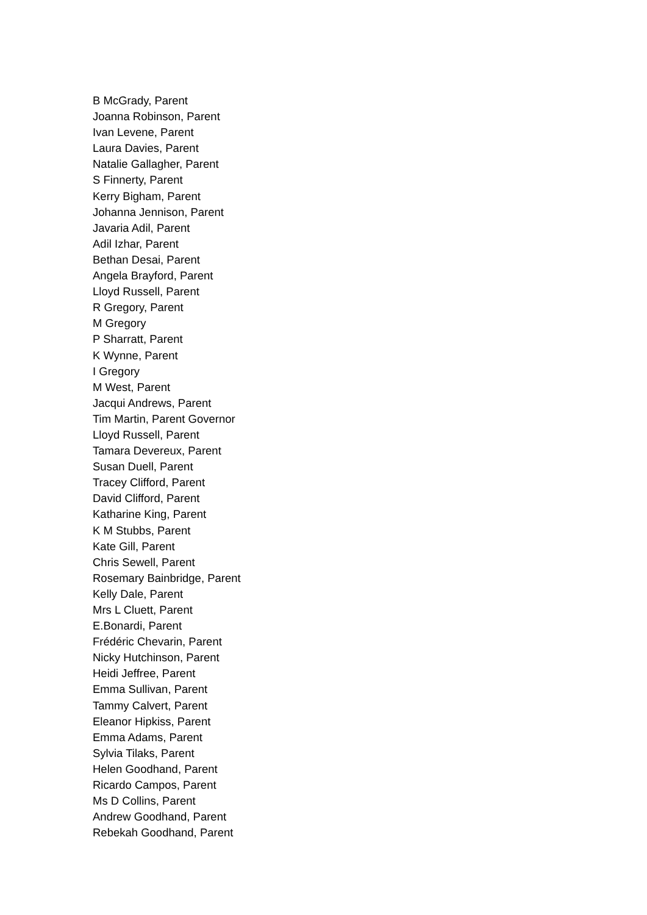B McGrady, Parent
Joanna Robinson, Parent
Ivan Levene, Parent
Laura Davies, Parent
Natalie Gallagher, Parent
S Finnerty, Parent
Kerry Bigham, Parent
Johanna Jennison, Parent
Javaria Adil, Parent
Adil Izhar, Parent
Bethan Desai, Parent
Angela Brayford, Parent
Lloyd Russell, Parent
R Gregory, Parent
M Gregory
P Sharratt, Parent
K Wynne, Parent
I Gregory
M West, Parent
Jacqui Andrews, Parent
Tim Martin, Parent Governor
Lloyd Russell, Parent
Tamara Devereux, Parent
Susan Duell, Parent
Tracey Clifford, Parent
David Clifford, Parent
Katharine King, Parent
K M Stubbs, Parent
Kate Gill, Parent
Chris Sewell, Parent
Rosemary Bainbridge, Parent
Kelly Dale, Parent
Mrs L Cluett, Parent
E.Bonardi, Parent
Frédéric Chevarin, Parent
Nicky Hutchinson, Parent
Heidi Jeffree, Parent
Emma Sullivan, Parent
Tammy Calvert, Parent
Eleanor Hipkiss, Parent
Emma Adams, Parent
Sylvia Tilaks, Parent
Helen Goodhand, Parent
Ricardo Campos, Parent
Ms D Collins, Parent
Andrew Goodhand, Parent
Rebekah Goodhand, Parent